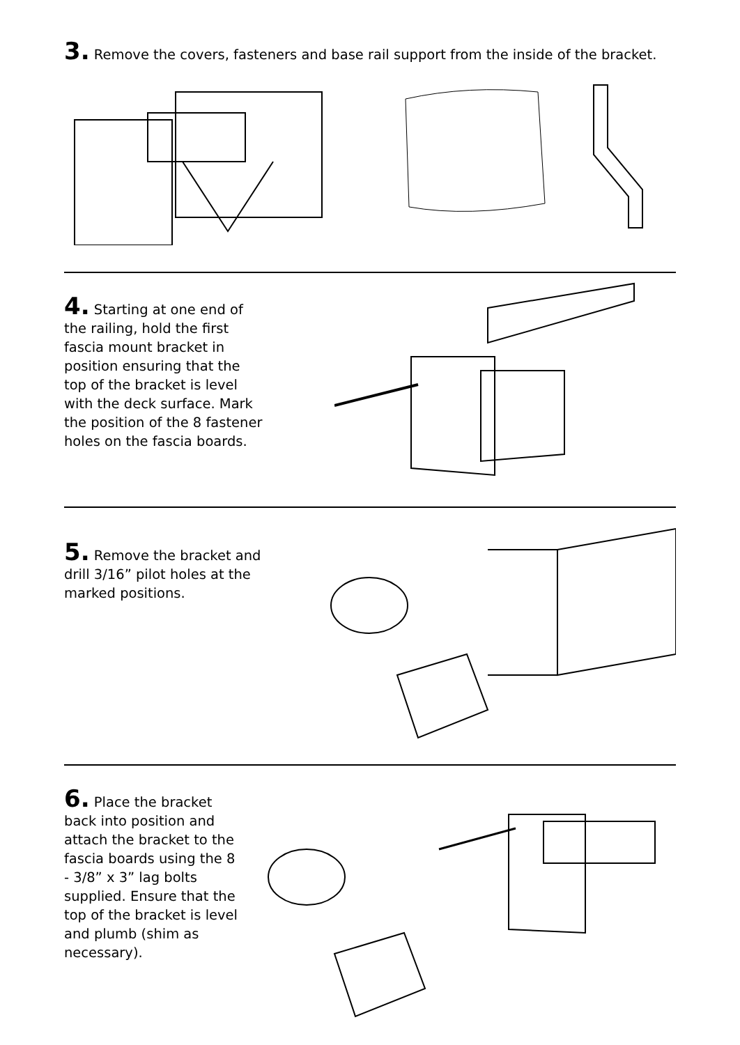3. Remove the covers, fasteners and base rail support from the inside of the bracket.
4. Starting at one end of the railing, hold the first fascia mount bracket in position ensuring that the top of the bracket is level with the deck surface. Mark the position of the 8 fastener holes on the fascia boards.
5. Remove the bracket and drill 3/16” pilot holes at the marked positions.
6. Place the bracket back into position and attach the bracket to the fascia boards using the 8 - 3/8” x 3” lag bolts supplied. Ensure that the top of the bracket is level and plumb (shim as necessary).